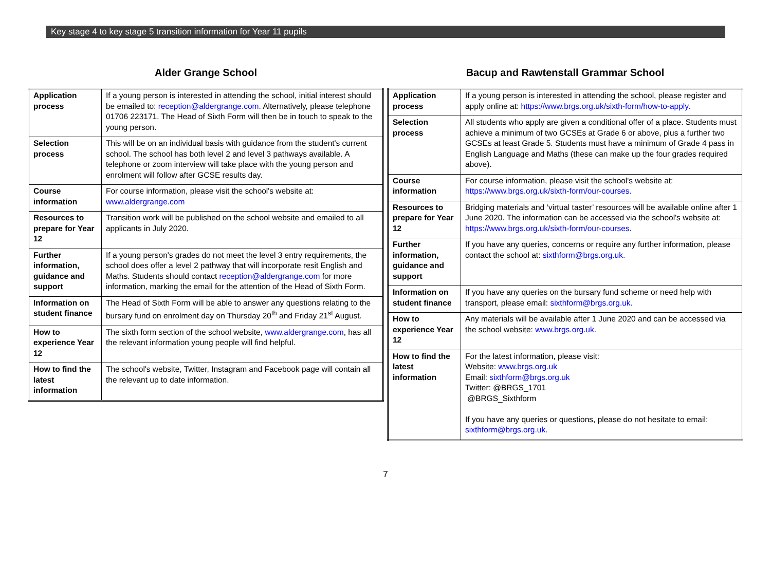Key stage 4 to key stage 5 transition information for Year 11 pupils
Alder Grange School
| Application process | If a young person is interested in attending the school, initial interest should be emailed to: reception@aldergrange.com . Alternatively, please telephone 01706 223171. The Head of Sixth Form will then be in touch to speak to the young person. |
| Selection process | This will be on an individual basis with guidance from the student's current school. The school has both level 2 and level 3 pathways available. A telephone or zoom interview will take place with the young person and enrolment will follow after GCSE results day. |
| Course information | For course information, please visit the school's website at: www.aldergrange.com |
| Resources to prepare for Year 12 | Transition work will be published on the school website and emailed to all applicants in July 2020. |
| Further information, guidance and support | If a young person's grades do not meet the level 3 entry requirements, the school does offer a level 2 pathway that will incorporate resit English and Maths. Students should contact reception@aldergrange.com for more information, marking the email for the attention of the Head of Sixth Form. |
| Information on student finance | The Head of Sixth Form will be able to answer any questions relating to the bursary fund on enrolment day on Thursday 20<sup>th</sup> and Friday 21<sup>st</sup> August. |
| How to experience Year 12 | The sixth form section of the school website, www.aldergrange.com , has all the relevant information young people will find helpful. |
| How to find the latest information | The school's website, Twitter, Instagram and Facebook page will contain all the relevant up to date information. |
Bacup and Rawtenstall Grammar School
| Application process | If a young person is interested in attending the school, please register and apply online at: https://www.brgs.org.uk/sixth-form/how-to-apply. |
| Selection process | All students who apply are given a conditional offer of a place. Students must achieve a minimum of two GCSEs at Grade 6 or above, plus a further two GCSEs at least Grade 5. Students must have a minimum of Grade 4 pass in English Language and Maths (these can make up the four grades required above). |
| Course information | For course information, please visit the school's website at: https://www.brgs.org.uk/sixth-form/our-courses. |
| Resources to prepare for Year 12 | Bridging materials and ‘virtual taster’ resources will be available online after 1 June 2020. The information can be accessed via the school's website at: https://www.brgs.org.uk/sixth-form/our-courses. |
| Further information, guidance and support | If you have any queries, concerns or require any further information, please contact the school at: sixthform@brgs.org.uk. |
| Information on student finance | If you have any queries on the bursary fund scheme or need help with transport, please email: sixthform@brgs.org.uk. |
| How to experience Year 12 | Any materials will be available after 1 June 2020 and can be accessed via the school website: www.brgs.org.uk. |
| How to find the latest information | For the latest information, please visit: Website: www.brgs.org.uk Email: sixthform@brgs.org.uk Twitter: @BRGS_1701 @BRGS_Sixthform If you have any queries or questions, please do not hesitate to email: sixthform@brgs.org.uk. |
7